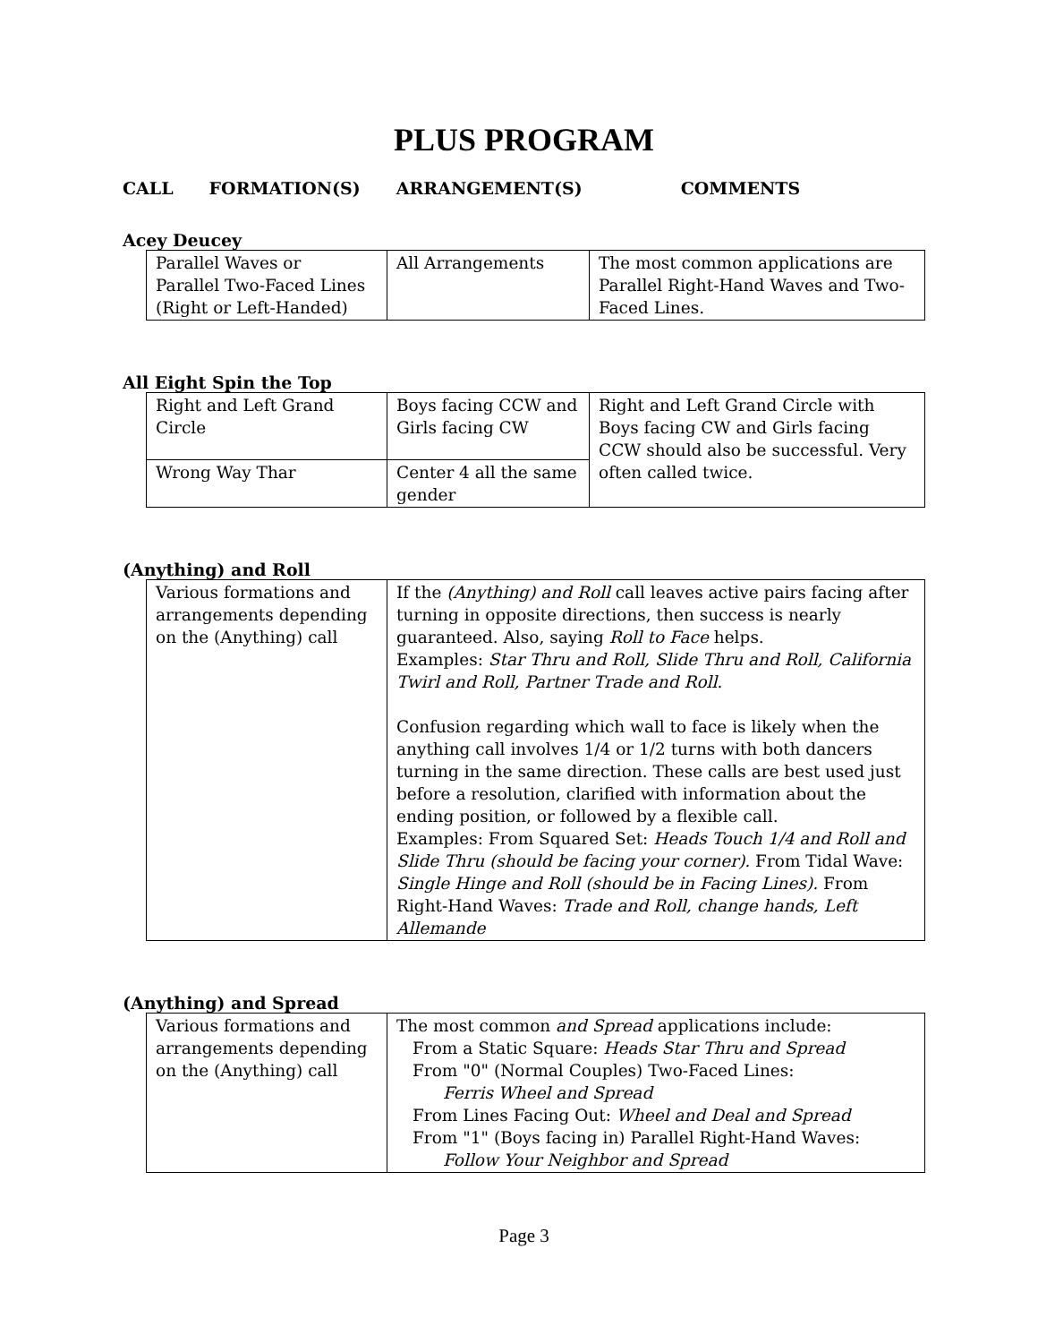PLUS PROGRAM
CALL FORMATION(S) ARRANGEMENT(S) COMMENTS
Acey Deucey
| Parallel Waves or Parallel Two-Faced Lines (Right or Left-Handed) | All Arrangements | The most common applications are Parallel Right-Hand Waves and Two-Faced Lines. |
All Eight Spin the Top
| Right and Left Grand Circle | Boys facing CCW and Girls facing CW | Right and Left Grand Circle with Boys facing CW and Girls facing CCW should also be successful. Very often called twice. |
| Wrong Way Thar | Center 4 all the same gender | |
(Anything) and Roll
| Various formations and arrangements depending on the (Anything) call | If the (Anything) and Roll call leaves active pairs facing after turning in opposite directions, then success is nearly guaranteed. Also, saying Roll to Face helps. Examples: Star Thru and Roll, Slide Thru and Roll, California Twirl and Roll, Partner Trade and Roll . Confusion regarding which wall to face is likely when the anything call involves 1/4 or 1/2 turns with both dancers turning in the same direction. These calls are best used just before a resolution, clarified with information about the ending position, or followed by a flexible call. Examples: From Squared Set: Heads Touch 1/4 and Roll and Slide Thru (should be facing your corner). From Tidal Wave: Single Hinge and Roll (should be in Facing Lines). From Right-Hand Waves: Trade and Roll, change hands, Left Allemande |
(Anything) and Spread
| Various formations and arrangements depending on the (Anything) call | The most common and Spread applications include: From a Static Square: Heads Star Thru and Spread From "0" (Normal Couples) Two-Faced Lines: Ferris Wheel and Spread From Lines Facing Out: Wheel and Deal and Spread From "1" (Boys facing in) Parallel Right-Hand Waves: Follow Your Neighbor and Spread |
Page 3